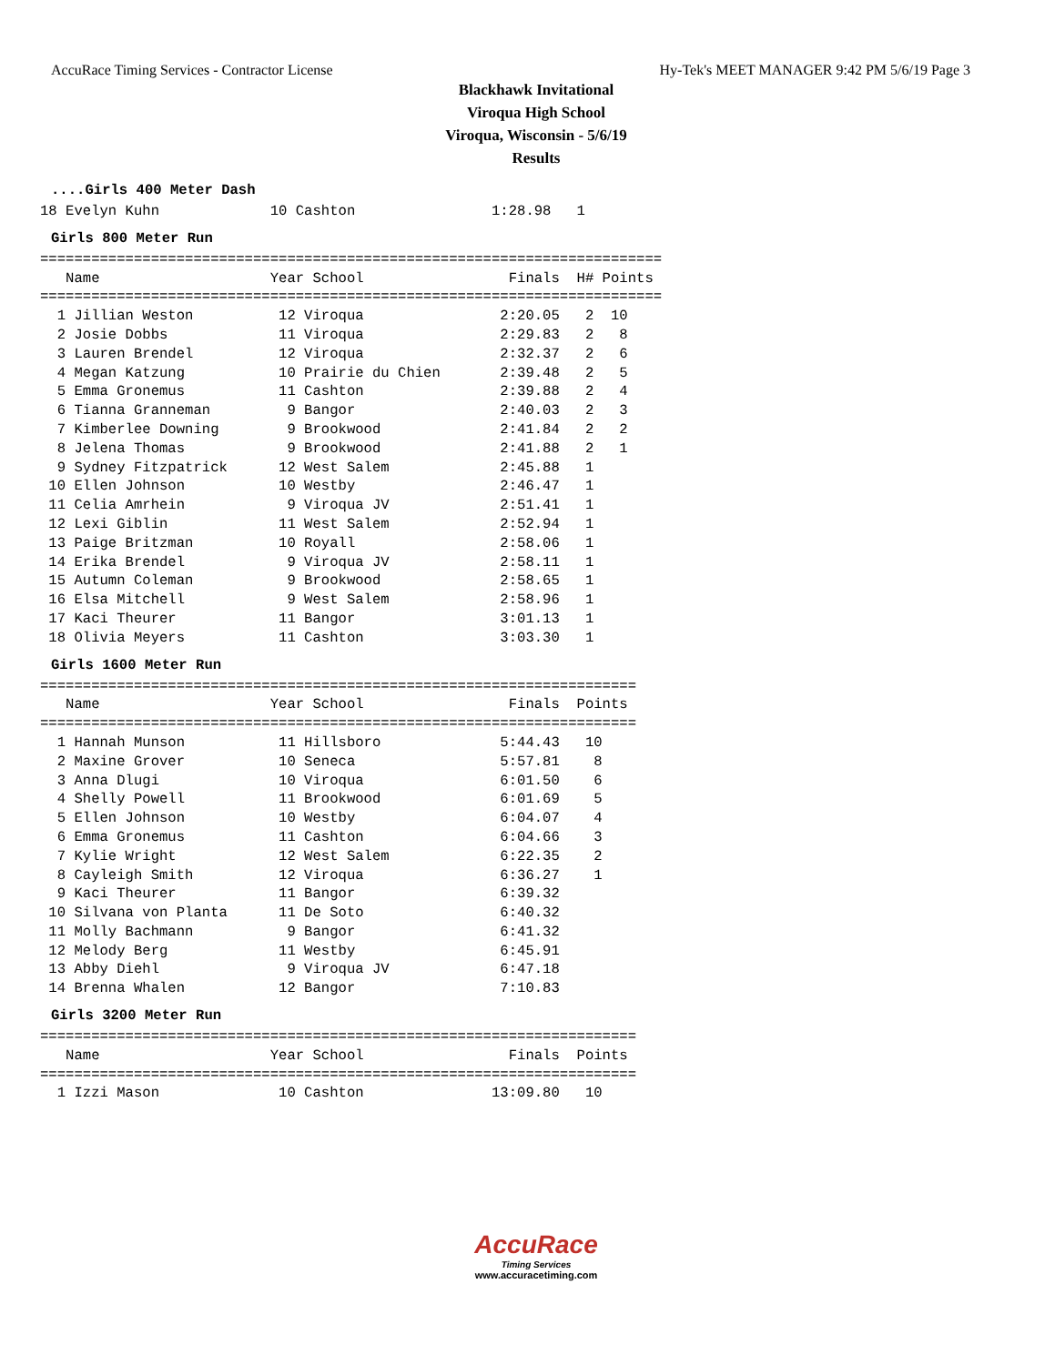AccuRace Timing Services - Contractor License Hy-Tek's MEET MANAGER 9:42 PM 5/6/19 Page 3
Blackhawk Invitational
Viroqua High School
Viroqua, Wisconsin - 5/6/19
Results
....Girls 400 Meter Dash
18 Evelyn Kuhn             10 Cashton                1:28.98   1
Girls 800 Meter Run
=========================================================================
   Name                    Year School                 Finals  H# Points
=========================================================================
  1 Jillian Weston          12 Viroqua                2:20.05   2  10
  2 Josie Dobbs             11 Viroqua                2:29.83   2   8
  3 Lauren Brendel          12 Viroqua                2:32.37   2   6
  4 Megan Katzung           10 Prairie du Chien       2:39.48   2   5
  5 Emma Gronemus           11 Cashton                2:39.88   2   4
  6 Tianna Granneman         9 Bangor                 2:40.03   2   3
  7 Kimberlee Downing        9 Brookwood              2:41.84   2   2
  8 Jelena Thomas            9 Brookwood              2:41.88   2   1
  9 Sydney Fitzpatrick      12 West Salem             2:45.88   1
 10 Ellen Johnson           10 Westby                 2:46.47   1
 11 Celia Amrhein            9 Viroqua JV             2:51.41   1
 12 Lexi Giblin             11 West Salem             2:52.94   1
 13 Paige Britzman          10 Royall                 2:58.06   1
 14 Erika Brendel            9 Viroqua JV             2:58.11   1
 15 Autumn Coleman           9 Brookwood              2:58.65   1
 16 Elsa Mitchell            9 West Salem             2:58.96   1
 17 Kaci Theurer            11 Bangor                 3:01.13   1
 18 Olivia Meyers           11 Cashton                3:03.30   1
Girls 1600 Meter Run
======================================================================
   Name                    Year School                 Finals  Points
======================================================================
  1 Hannah Munson           11 Hillsboro              5:44.43   10
  2 Maxine Grover           10 Seneca                 5:57.81    8
  3 Anna Dlugi              10 Viroqua                6:01.50    6
  4 Shelly Powell           11 Brookwood              6:01.69    5
  5 Ellen Johnson           10 Westby                 6:04.07    4
  6 Emma Gronemus           11 Cashton                6:04.66    3
  7 Kylie Wright            12 West Salem             6:22.35    2
  8 Cayleigh Smith          12 Viroqua                6:36.27    1
  9 Kaci Theurer            11 Bangor                 6:39.32
 10 Silvana von Planta      11 De Soto                6:40.32
 11 Molly Bachmann           9 Bangor                 6:41.32
 12 Melody Berg             11 Westby                 6:45.91
 13 Abby Diehl               9 Viroqua JV             6:47.18
 14 Brenna Whalen           12 Bangor                 7:10.83
Girls 3200 Meter Run
======================================================================
   Name                    Year School                 Finals  Points
======================================================================
  1 Izzi Mason              10 Cashton               13:09.80   10
AccuRace
Timing Services
www.accuracetiming.com